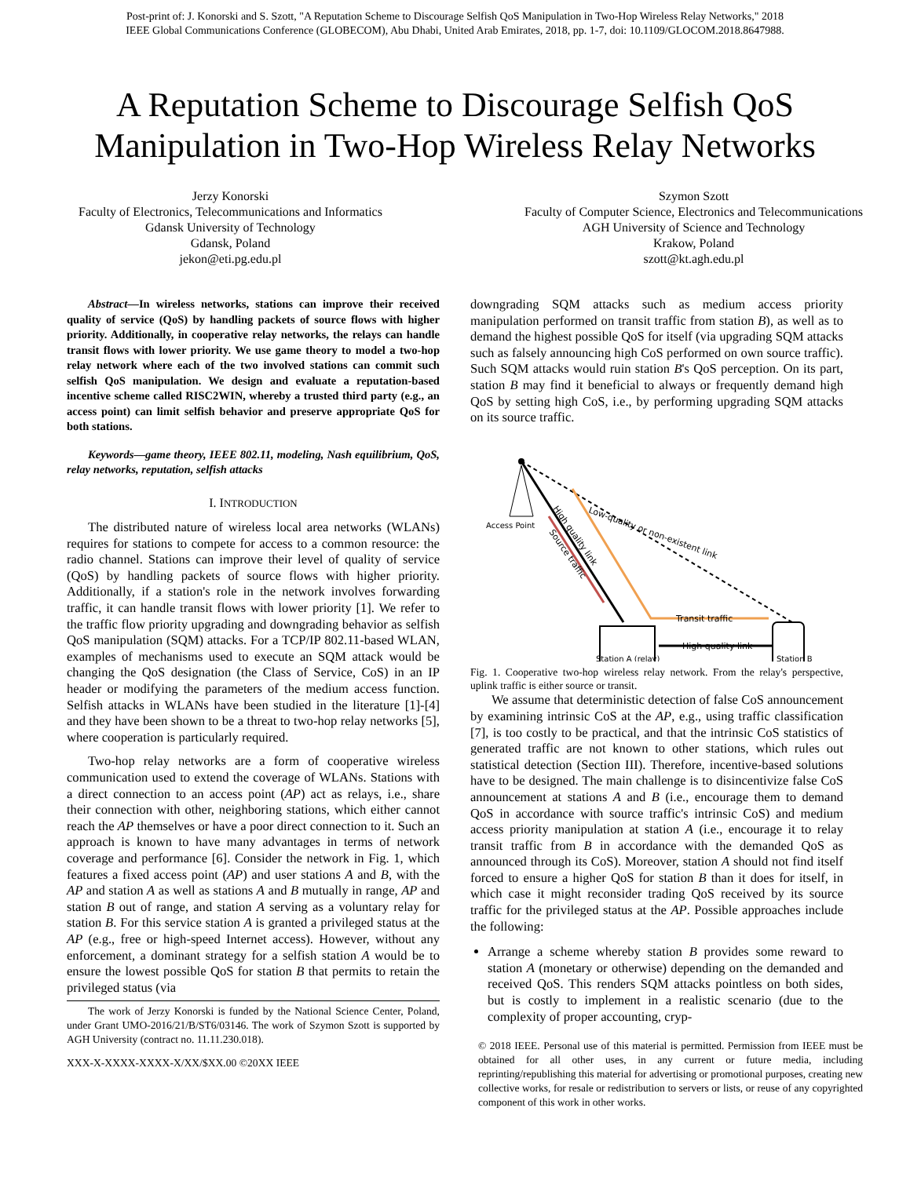Post-print of: J. Konorski and S. Szott, "A Reputation Scheme to Discourage Selfish QoS Manipulation in Two-Hop Wireless Relay Networks," 2018
IEEE Global Communications Conference (GLOBECOM), Abu Dhabi, United Arab Emirates, 2018, pp. 1-7, doi: 10.1109/GLOCOM.2018.8647988.
A Reputation Scheme to Discourage Selfish QoS
Manipulation in Two-Hop Wireless Relay Networks
Jerzy Konorski
Faculty of Electronics, Telecommunications and Informatics
Gdansk University of Technology
Gdansk, Poland
jekon@eti.pg.edu.pl
Szymon Szott
Faculty of Computer Science, Electronics and Telecommunications
AGH University of Science and Technology
Krakow, Poland
szott@kt.agh.edu.pl
Abstract—In wireless networks, stations can improve their received quality of service (QoS) by handling packets of source flows with higher priority. Additionally, in cooperative relay networks, the relays can handle transit flows with lower priority. We use game theory to model a two-hop relay network where each of the two involved stations can commit such selfish QoS manipulation. We design and evaluate a reputation-based incentive scheme called RISC2WIN, whereby a trusted third party (e.g., an access point) can limit selfish behavior and preserve appropriate QoS for both stations.
Keywords—game theory, IEEE 802.11, modeling, Nash equilibrium, QoS, relay networks, reputation, selfish attacks
I. INTRODUCTION
The distributed nature of wireless local area networks (WLANs) requires for stations to compete for access to a common resource: the radio channel. Stations can improve their level of quality of service (QoS) by handling packets of source flows with higher priority. Additionally, if a station's role in the network involves forwarding traffic, it can handle transit flows with lower priority [1]. We refer to the traffic flow priority upgrading and downgrading behavior as selfish QoS manipulation (SQM) attacks. For a TCP/IP 802.11-based WLAN, examples of mechanisms used to execute an SQM attack would be changing the QoS designation (the Class of Service, CoS) in an IP header or modifying the parameters of the medium access function. Selfish attacks in WLANs have been studied in the literature [1]-[4] and they have been shown to be a threat to two-hop relay networks [5], where cooperation is particularly required.
Two-hop relay networks are a form of cooperative wireless communication used to extend the coverage of WLANs. Stations with a direct connection to an access point (AP) act as relays, i.e., share their connection with other, neighboring stations, which either cannot reach the AP themselves or have a poor direct connection to it. Such an approach is known to have many advantages in terms of network coverage and performance [6]. Consider the network in Fig. 1, which features a fixed access point (AP) and user stations A and B, with the AP and station A as well as stations A and B mutually in range, AP and station B out of range, and station A serving as a voluntary relay for station B. For this service station A is granted a privileged status at the AP (e.g., free or high-speed Internet access). However, without any enforcement, a dominant strategy for a selfish station A would be to ensure the lowest possible QoS for station B that permits to retain the privileged status (via
The work of Jerzy Konorski is funded by the National Science Center, Poland, under Grant UMO-2016/21/B/ST6/03146. The work of Szymon Szott is supported by AGH University (contract no. 11.11.230.018).
XXX-X-XXXX-XXXX-X/XX/$XX.00 ©20XX IEEE
downgrading SQM attacks such as medium access priority manipulation performed on transit traffic from station B), as well as to demand the highest possible QoS for itself (via upgrading SQM attacks such as falsely announcing high CoS performed on own source traffic). Such SQM attacks would ruin station B's QoS perception. On its part, station B may find it beneficial to always or frequently demand high QoS by setting high CoS, i.e., by performing upgrading SQM attacks on its source traffic.
Access Point
Low-quality or non-existent link
High quality link
Source traffic
Transit traffic
High quality link
Station A (relay)
Station B
Fig. 1. Cooperative two-hop wireless relay network. From the relay's perspective, uplink traffic is either source or transit.
We assume that deterministic detection of false CoS announcement by examining intrinsic CoS at the AP, e.g., using traffic classification [7], is too costly to be practical, and that the intrinsic CoS statistics of generated traffic are not known to other stations, which rules out statistical detection (Section III). Therefore, incentive-based solutions have to be designed. The main challenge is to disincentivize false CoS announcement at stations A and B (i.e., encourage them to demand QoS in accordance with source traffic's intrinsic CoS) and medium access priority manipulation at station A (i.e., encourage it to relay transit traffic from B in accordance with the demanded QoS as announced through its CoS). Moreover, station A should not find itself forced to ensure a higher QoS for station B than it does for itself, in which case it might reconsider trading QoS received by its source traffic for the privileged status at the AP. Possible approaches include the following:
Arrange a scheme whereby station B provides some reward to station A (monetary or otherwise) depending on the demanded and received QoS. This renders SQM attacks pointless on both sides, but is costly to implement in a realistic scenario (due to the complexity of proper accounting, cryp-
© 2018 IEEE. Personal use of this material is permitted. Permission from IEEE must be obtained for all other uses, in any current or future media, including reprinting/republishing this material for advertising or promotional purposes, creating new collective works, for resale or redistribution to servers or lists, or reuse of any copyrighted component of this work in other works.